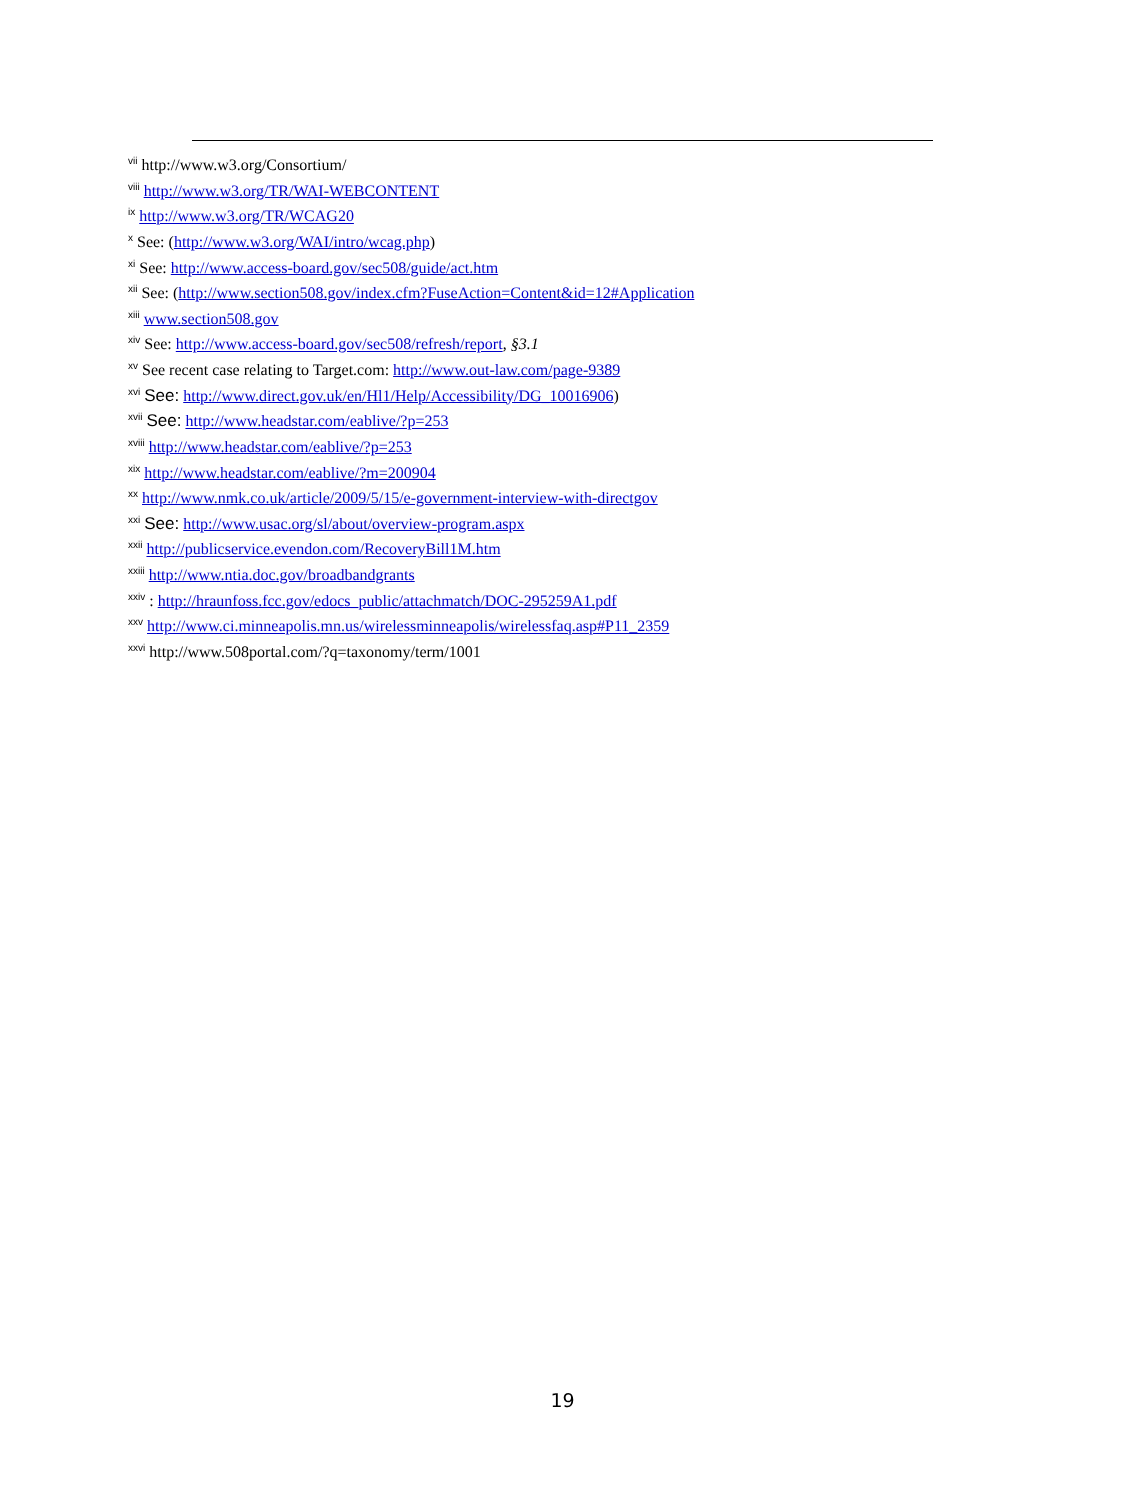<sup>vii</sup> http://www.w3.org/Consortium/
<sup>viii</sup> http://www.w3.org/TR/WAI-WEBCONTENT
<sup>ix</sup> http://www.w3.org/TR/WCAG20
<sup>x</sup> See: (http://www.w3.org/WAI/intro/wcag.php)
<sup>xi</sup> See: http://www.access-board.gov/sec508/guide/act.htm
<sup>xii</sup> See: (http://www.section508.gov/index.cfm?FuseAction=Content&id=12#Application
<sup>xiii</sup> www.section508.gov
<sup>xiv</sup> See: http://www.access-board.gov/sec508/refresh/report, §3.1
<sup>xv</sup> See recent case relating to Target.com: http://www.out-law.com/page-9389
<sup>xvi</sup> See: http://www.direct.gov.uk/en/Hl1/Help/Accessibility/DG_10016906)
<sup>xvii</sup> See: http://www.headstar.com/eablive/?p=253
<sup>xviii</sup> http://www.headstar.com/eablive/?p=253
<sup>xix</sup> http://www.headstar.com/eablive/?m=200904
<sup>xx</sup> http://www.nmk.co.uk/article/2009/5/15/e-government-interview-with-directgov
<sup>xxi</sup> See: http://www.usac.org/sl/about/overview-program.aspx
<sup>xxii</sup> http://publicservice.evendon.com/RecoveryBill1M.htm
<sup>xxiii</sup> http://www.ntia.doc.gov/broadbandgrants
<sup>xxiv</sup> : http://hraunfoss.fcc.gov/edocs_public/attachmatch/DOC-295259A1.pdf
<sup>xxv</sup> http://www.ci.minneapolis.mn.us/wirelessminneapolis/wirelessfaq.asp#P11_2359
<sup>xxvi</sup> http://www.508portal.com/?q=taxonomy/term/1001
19